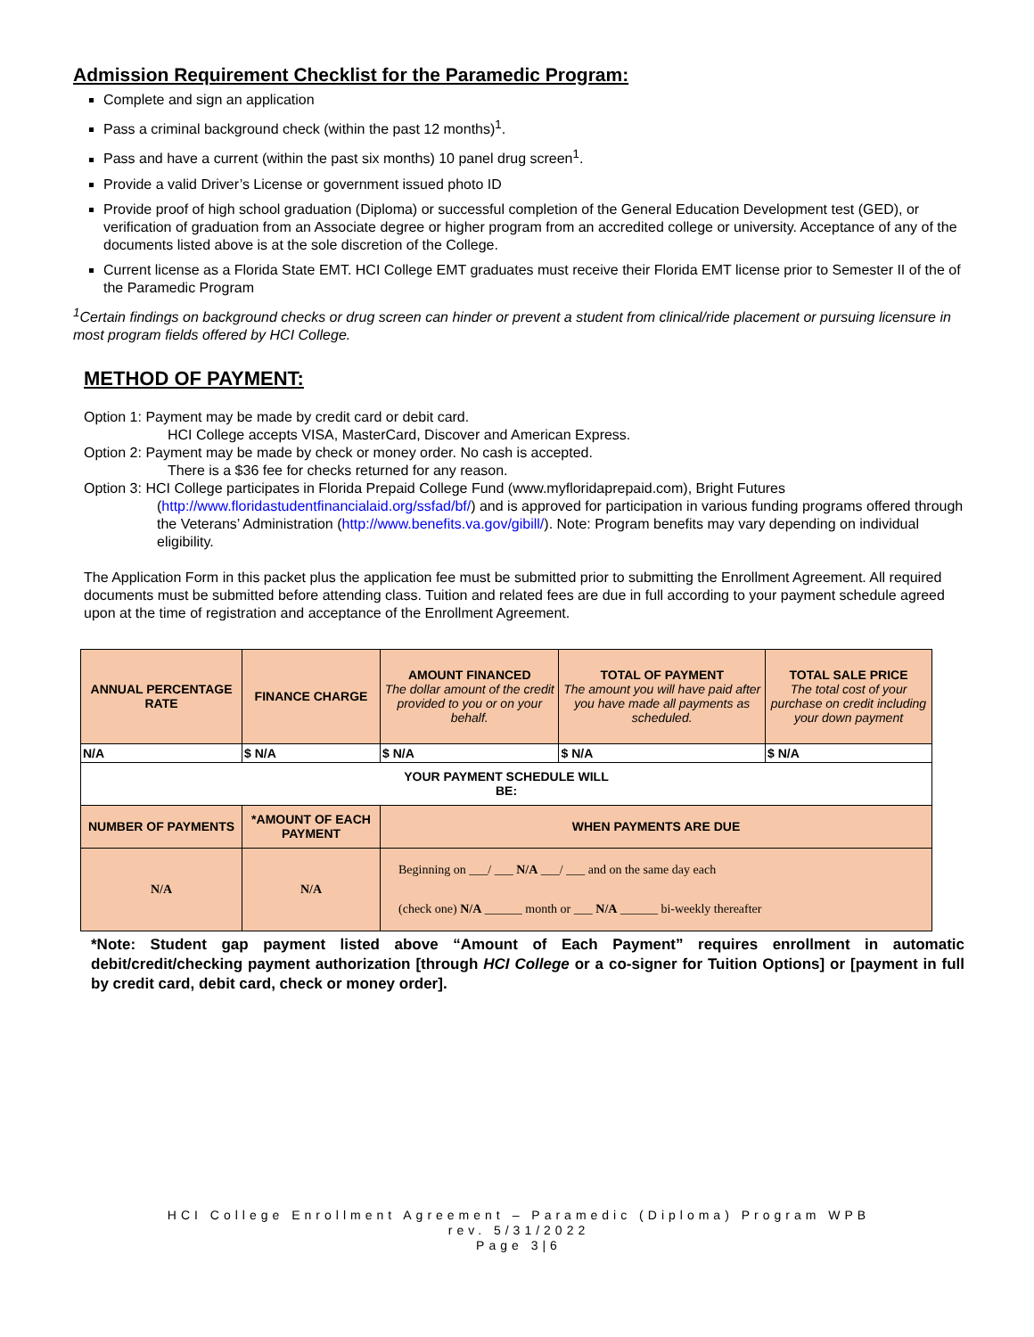Admission Requirement Checklist for the Paramedic Program:
Complete and sign an application
Pass a criminal background check (within the past 12 months)<sup>1</sup>.
Pass and have a current (within the past six months) 10 panel drug screen<sup>1</sup>.
Provide a valid Driver’s License or government issued photo ID
Provide proof of high school graduation (Diploma) or successful completion of the General Education Development test (GED), or verification of graduation from an Associate degree or higher program from an accredited college or university. Acceptance of any of the documents listed above is at the sole discretion of the College.
Current license as a Florida State EMT. HCI College EMT graduates must receive their Florida EMT license prior to Semester II of the of the Paramedic Program
<sup>1</sup> Certain findings on background checks or drug screen can hinder or prevent a student from clinical/ride placement or pursuing licensure in most program fields offered by HCI College.
METHOD OF PAYMENT:
Option 1: Payment may be made by credit card or debit card.
HCI College accepts VISA, MasterCard, Discover and American Express.
Option 2: Payment may be made by check or money order. No cash is accepted.
There is a $36 fee for checks returned for any reason.
Option 3: HCI College participates in Florida Prepaid College Fund (www.myfloridaprepaid.com), Bright Futures
(http://www.floridastudentfinancialaid.org/ssfad/bf/) and is approved for participation in various funding programs offered through the Veterans’ Administration (http://www.benefits.va.gov/gibill/). Note: Program benefits may vary depending on individual eligibility.
The Application Form in this packet plus the application fee must be submitted prior to submitting the Enrollment Agreement. All required documents must be submitted before attending class. Tuition and related fees are due in full according to your payment schedule agreed upon at the time of registration and acceptance of the Enrollment Agreement.
| ANNUAL PERCENTAGE RATE | FINANCE CHARGE | AMOUNT FINANCED The dollar amount of the credit provided to you or on your behalf. | TOTAL OF PAYMENT The amount you will have paid after you have made all payments as scheduled. | TOTAL SALE PRICE The total cost of your purchase on credit including your down payment |
| N/A | $ N/A | $ N/A | $ N/A | $ N/A |
| YOUR PAYMENT SCHEDULE WILL BE: | | | | |
| NUMBER OF PAYMENTS | *AMOUNT OF EACH PAYMENT | WHEN PAYMENTS ARE DUE | | |
| N/A | N/A | Beginning on ___/ ___ N/A ___/ ___ and on the same day each (check one) N/A ______ month or ___ N/A ______ bi-weekly thereafter | | |
*Note: Student gap payment listed above “Amount of Each Payment” requires enrollment in automatic debit/credit/checking payment authorization [through HCI College or a co-signer for Tuition Options] or [payment in full by credit card, debit card, check or money order].
HCI College Enrollment Agreement – Paramedic (Diploma) Program WPB
rev. 5/31/2022
Page 3|6